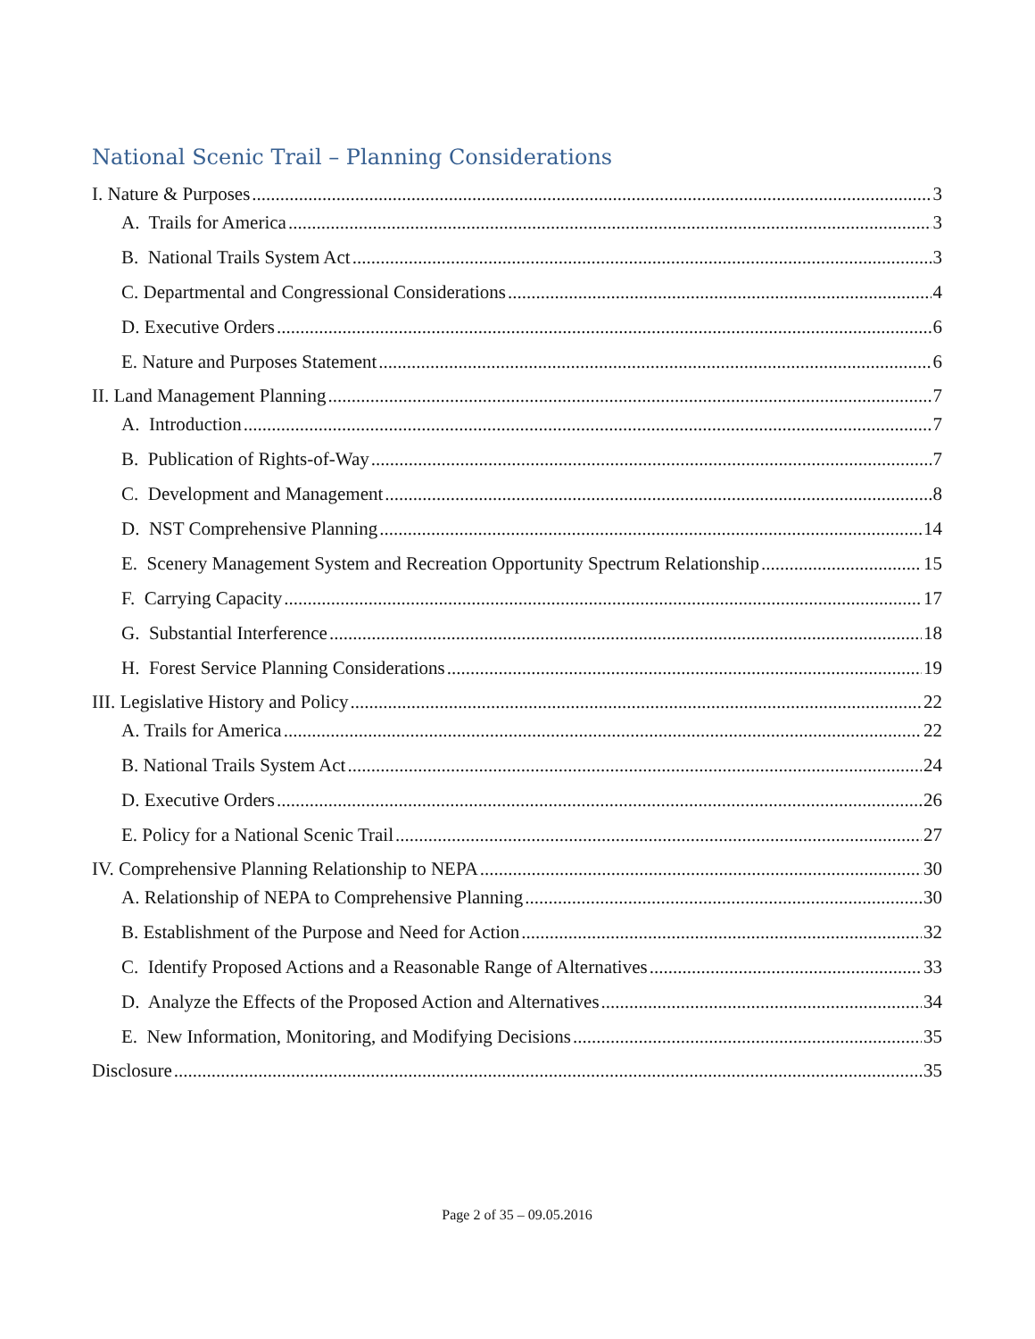National Scenic Trail – Planning Considerations
I. Nature & Purposes 3
A. Trails for America 3
B. National Trails System Act 3
C. Departmental and Congressional Considerations 4
D. Executive Orders 6
E. Nature and Purposes Statement 6
II. Land Management Planning 7
A. Introduction 7
B. Publication of Rights-of-Way 7
C. Development and Management 8
D. NST Comprehensive Planning 14
E. Scenery Management System and Recreation Opportunity Spectrum Relationship 15
F. Carrying Capacity 17
G. Substantial Interference 18
H. Forest Service Planning Considerations 19
III. Legislative History and Policy 22
A. Trails for America 22
B. National Trails System Act 24
D. Executive Orders 26
E. Policy for a National Scenic Trail 27
IV. Comprehensive Planning Relationship to NEPA 30
A. Relationship of NEPA to Comprehensive Planning 30
B. Establishment of the Purpose and Need for Action 32
C. Identify Proposed Actions and a Reasonable Range of Alternatives 33
D. Analyze the Effects of the Proposed Action and Alternatives 34
E. New Information, Monitoring, and Modifying Decisions 35
Disclosure 35
Page 2 of 35 – 09.05.2016